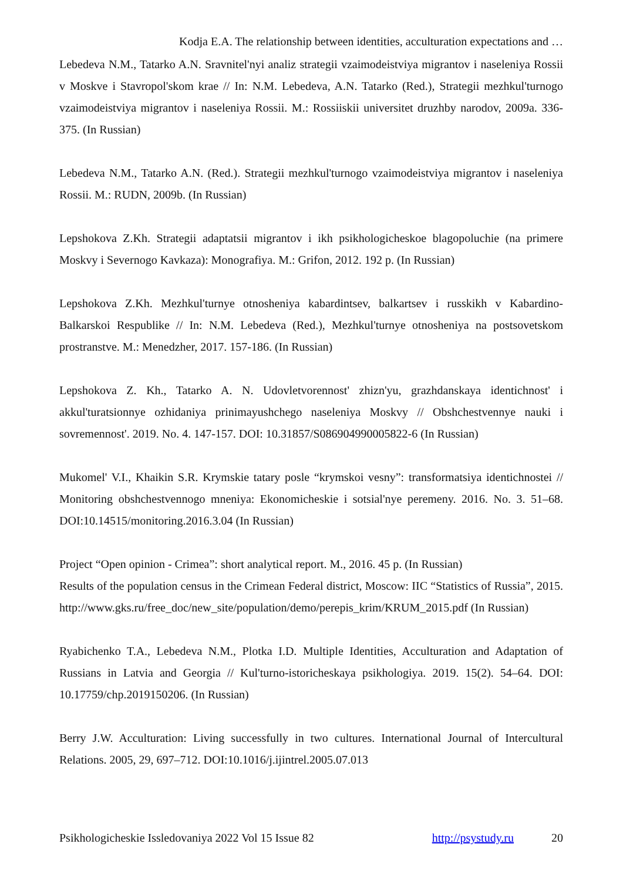Kodja E.A. The relationship between identities, acculturation expectations and …
Lebedeva N.M., Tatarko A.N. Sravnitel'nyi analiz strategii vzaimodeistviya migrantov i naseleniya Rossii v Moskve i Stavropol'skom krae // In: N.M. Lebedeva, A.N. Tatarko (Red.), Strategii mezhkul'turnogo vzaimodeistviya migrantov i naseleniya Rossii. M.: Rossiiskii universitet druzhby narodov, 2009a. 336-375. (In Russian)
Lebedeva N.M., Tatarko A.N. (Red.). Strategii mezhkul'turnogo vzaimodeistviya migrantov i naseleniya Rossii. M.: RUDN, 2009b. (In Russian)
Lepshokova Z.Kh. Strategii adaptatsii migrantov i ikh psikhologicheskoe blagopoluchie (na primere Moskvy i Severnogo Kavkaza): Monografiya. M.: Grifon, 2012. 192 p. (In Russian)
Lepshokova Z.Kh. Mezhkul'turnye otnosheniya kabardintsev, balkartsev i russkikh v Kabardino-Balkarskoi Respublike // In: N.M. Lebedeva (Red.), Mezhkul'turnye otnosheniya na postsovetskom prostranstve. M.: Menedzher, 2017. 157-186. (In Russian)
Lepshokova Z. Kh., Tatarko A. N. Udovletvorennost' zhizn'yu, grazhdanskaya identichnost' i akkul'turatsionnye ozhidaniya prinimayushchego naseleniya Moskvy // Obshchestvennye nauki i sovremennost'. 2019. No. 4. 147-157. DOI: 10.31857/S086904990005822-6 (In Russian)
Mukomel' V.I., Khaikin S.R. Krymskie tatary posle “krymskoi vesny”: transformatsiya identichnostei // Monitoring obshchestvennogo mneniya: Ekonomicheskie i sotsial'nye peremeny. 2016. No. 3. 51–68. DOI:10.14515/monitoring.2016.3.04 (In Russian)
Project “Open opinion - Crimea”: short analytical report. M., 2016. 45 p. (In Russian)
Results of the population census in the Crimean Federal district, Moscow: IIC “Statistics of Russia”, 2015. http://www.gks.ru/free_doc/new_site/population/demo/perepis_krim/KRUM_2015.pdf (In Russian)
Ryabichenko T.A., Lebedeva N.M., Plotka I.D. Multiple Identities, Acculturation and Adaptation of Russians in Latvia and Georgia // Kul'turno-istoricheskaya psikhologiya. 2019. 15(2). 54–64. DOI: 10.17759/chp.2019150206. (In Russian)
Berry J.W. Acculturation: Living successfully in two cultures. International Journal of Intercultural Relations. 2005, 29, 697–712. DOI:10.1016/j.ijintrel.2005.07.013
Psikhologicheskie Issledovaniya 2022 Vol 15 Issue 82 http://psystudy.ru 20